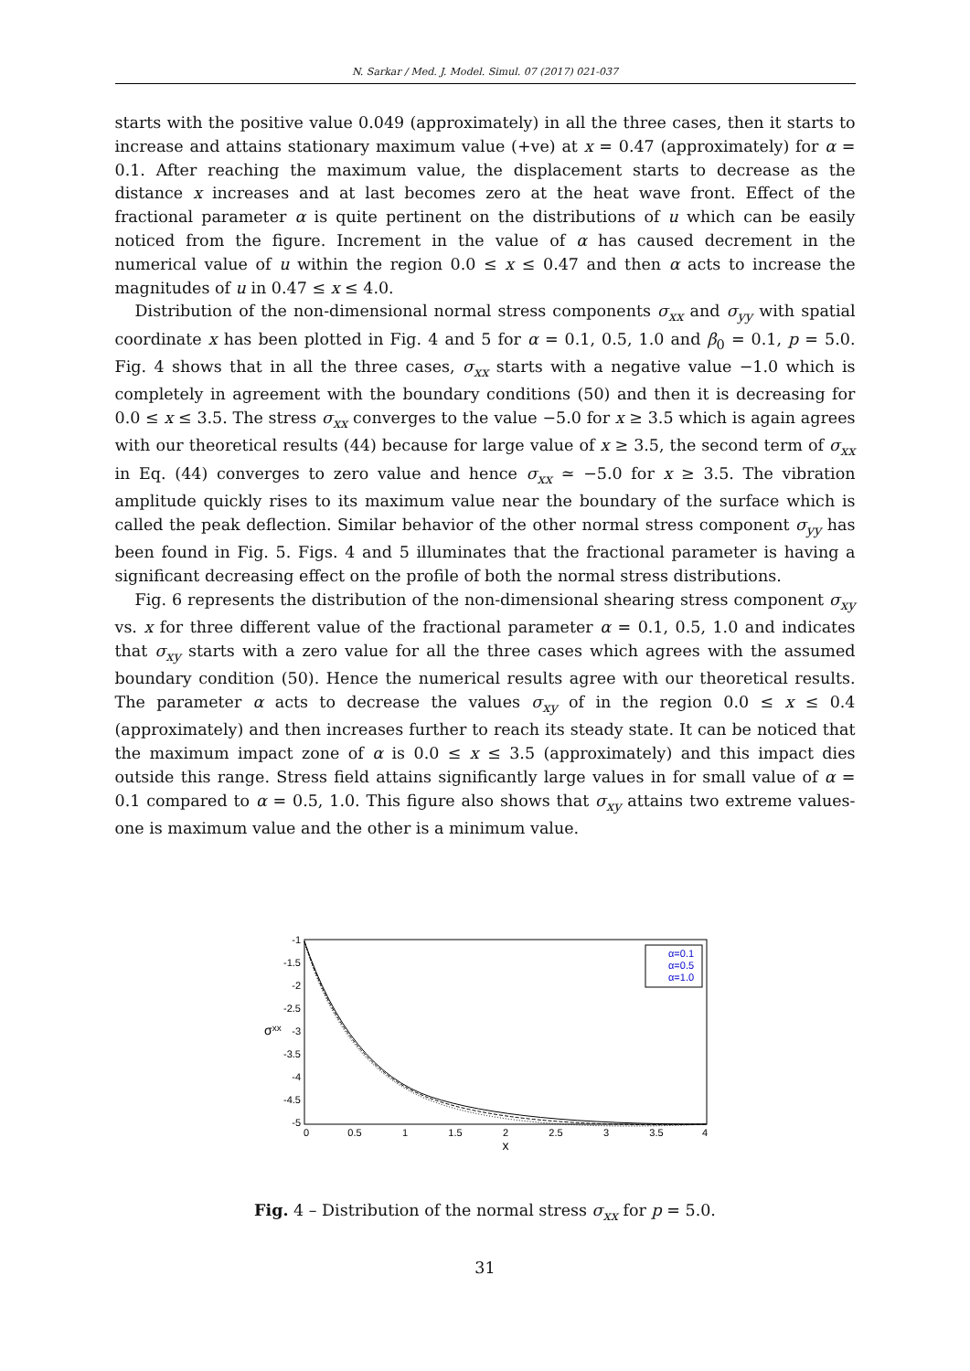N. Sarkar / Med. J. Model. Simul. 07 (2017) 021-037
starts with the positive value 0.049 (approximately) in all the three cases, then it starts to increase and attains stationary maximum value (+ve) at x = 0.47 (approximately) for α = 0.1. After reaching the maximum value, the displacement starts to decrease as the distance x increases and at last becomes zero at the heat wave front. Effect of the fractional parameter α is quite pertinent on the distributions of u which can be easily noticed from the figure. Increment in the value of α has caused decrement in the numerical value of u within the region 0.0 ≤ x ≤ 0.47 and then α acts to increase the magnitudes of u in 0.47 ≤ x ≤ 4.0.
Distribution of the non-dimensional normal stress components σ<sub>xx</sub> and σ<sub>yy</sub> with spatial coordinate x has been plotted in Fig. 4 and 5 for α = 0.1, 0.5, 1.0 and β<sub>0</sub> = 0.1, p = 5.0. Fig. 4 shows that in all the three cases, σ<sub>xx</sub> starts with a negative value −1.0 which is completely in agreement with the boundary conditions (50) and then it is decreasing for 0.0 ≤ x ≤ 3.5. The stress σ<sub>xx</sub> converges to the value −5.0 for x ≥ 3.5 which is again agrees with our theoretical results (44) because for large value of x ≥ 3.5, the second term of σ<sub>xx</sub> in Eq. (44) converges to zero value and hence σ<sub>xx</sub> ≃ −5.0 for x ≥ 3.5. The vibration amplitude quickly rises to its maximum value near the boundary of the surface which is called the peak deflection. Similar behavior of the other normal stress component σ<sub>yy</sub> has been found in Fig. 5. Figs. 4 and 5 illuminates that the fractional parameter is having a significant decreasing effect on the profile of both the normal stress distributions.
Fig. 6 represents the distribution of the non-dimensional shearing stress component σ<sub>xy</sub> vs. x for three different value of the fractional parameter α = 0.1, 0.5, 1.0 and indicates that σ<sub>xy</sub> starts with a zero value for all the three cases which agrees with the assumed boundary condition (50). Hence the numerical results agree with our theoretical results. The parameter α acts to decrease the values σ<sub>xy</sub> of in the region 0.0 ≤ x ≤ 0.4 (approximately) and then increases further to reach its steady state. It can be noticed that the maximum impact zone of α is 0.0 ≤ x ≤ 3.5 (approximately) and this impact dies outside this range. Stress field attains significantly large values in for small value of α = 0.1 compared to α = 0.5, 1.0. This figure also shows that σ<sub>xy</sub> attains two extreme values-one is maximum value and the other is a minimum value.
-1
-1.5
-2
-2.5
-3
-3.5
-4
-4.5
-5
0
0.5
1
1.5
2
2.5
3
3.5
4
x
σxx
α=0.1
α=0.5
α=1.0
Fig. 4 – Distribution of the normal stress σ<sub>xx</sub> for p = 5.0.
31